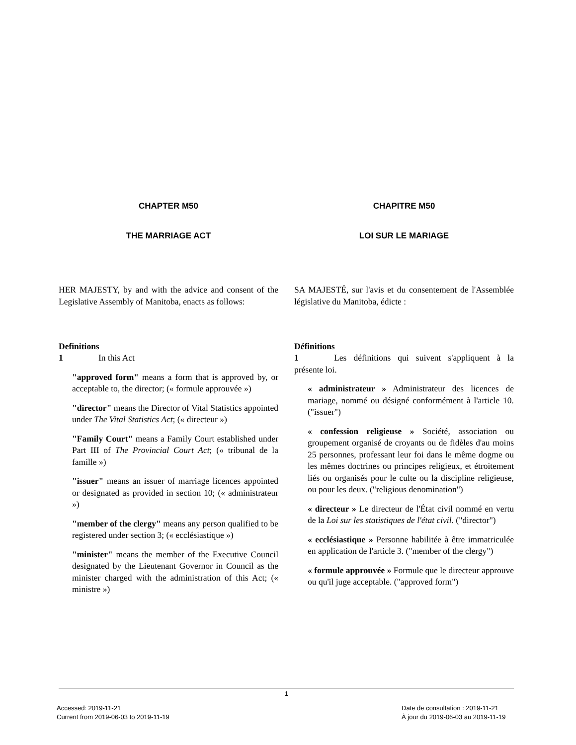CHAPTER M50
THE MARRIAGE ACT
HER MAJESTY, by and with the advice and consent of the Legislative Assembly of Manitoba, enacts as follows:
Definitions
1 In this Act
"approved form" means a form that is approved by, or acceptable to, the director; (« formule approuvée »)
"director" means the Director of Vital Statistics appointed under The Vital Statistics Act; (« directeur »)
"Family Court" means a Family Court established under Part III of The Provincial Court Act; (« tribunal de la famille »)
"issuer" means an issuer of marriage licences appointed or designated as provided in section 10; (« administrateur »)
"member of the clergy" means any person qualified to be registered under section 3; (« ecclésiastique »)
"minister" means the member of the Executive Council designated by the Lieutenant Governor in Council as the minister charged with the administration of this Act; (« ministre »)
CHAPITRE M50
LOI SUR LE MARIAGE
SA MAJESTÉ, sur l'avis et du consentement de l'Assemblée législative du Manitoba, édicte :
Définitions
1 Les définitions qui suivent s'appliquent à la présente loi.
« administrateur » Administrateur des licences de mariage, nommé ou désigné conformément à l'article 10. ("issuer")
« confession religieuse » Société, association ou groupement organisé de croyants ou de fidèles d'au moins 25 personnes, professant leur foi dans le même dogme ou les mêmes doctrines ou principes religieux, et étroitement liés ou organisés pour le culte ou la discipline religieuse, ou pour les deux. ("religious denomination")
« directeur » Le directeur de l'État civil nommé en vertu de la Loi sur les statistiques de l'état civil. ("director")
« ecclésiastique » Personne habilitée à être immatriculée en application de l'article 3. ("member of the clergy")
« formule approuvée » Formule que le directeur approuve ou qu'il juge acceptable. ("approved form")
1
Accessed: 2019-11-21
Current from 2019-06-03 to 2019-11-19
Date de consultation : 2019-11-21
À jour du 2019-06-03 au 2019-11-19